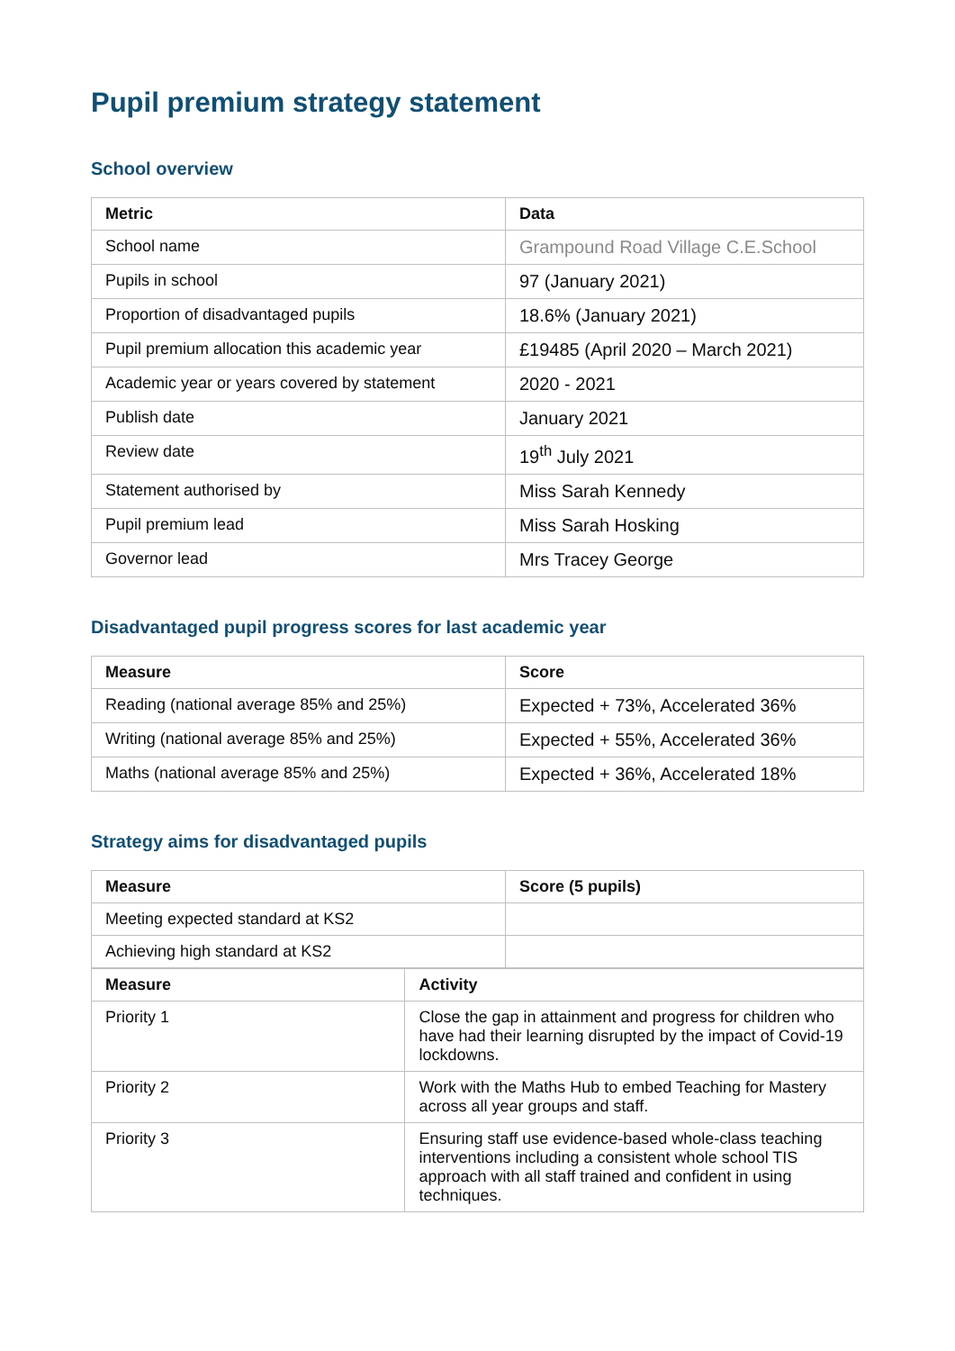Pupil premium strategy statement
School overview
| Metric | Data |
| --- | --- |
| School name | Grampound Road Village C.E.School |
| Pupils in school | 97 (January 2021) |
| Proportion of disadvantaged pupils | 18.6% (January 2021) |
| Pupil premium allocation this academic year | £19485 (April 2020 – March 2021) |
| Academic year or years covered by statement | 2020 - 2021 |
| Publish date | January 2021 |
| Review date | 19<sup>th</sup> July 2021 |
| Statement authorised by | Miss Sarah Kennedy |
| Pupil premium lead | Miss Sarah Hosking |
| Governor lead | Mrs Tracey George |
Disadvantaged pupil progress scores for last academic year
| Measure | Score |
| --- | --- |
| Reading (national average 85% and 25%) | Expected + 73%, Accelerated 36% |
| Writing (national average 85% and 25%) | Expected + 55%, Accelerated 36% |
| Maths (national average 85% and 25%) | Expected + 36%, Accelerated 18% |
Strategy aims for disadvantaged pupils
| Measure | Score (5 pupils) |
| --- | --- |
| Meeting expected standard at KS2 | |
| Achieving high standard at KS2 | |
| Measure | Activity |
| --- | --- |
| Priority 1 | Close the gap in attainment and progress for children who have had their learning disrupted by the impact of Covid-19 lockdowns. |
| Priority 2 | Work with the Maths Hub to embed Teaching for Mastery across all year groups and staff. |
| Priority 3 | Ensuring staff use evidence-based whole-class teaching interventions including a consistent whole school TIS approach with all staff trained and confident in using techniques. |